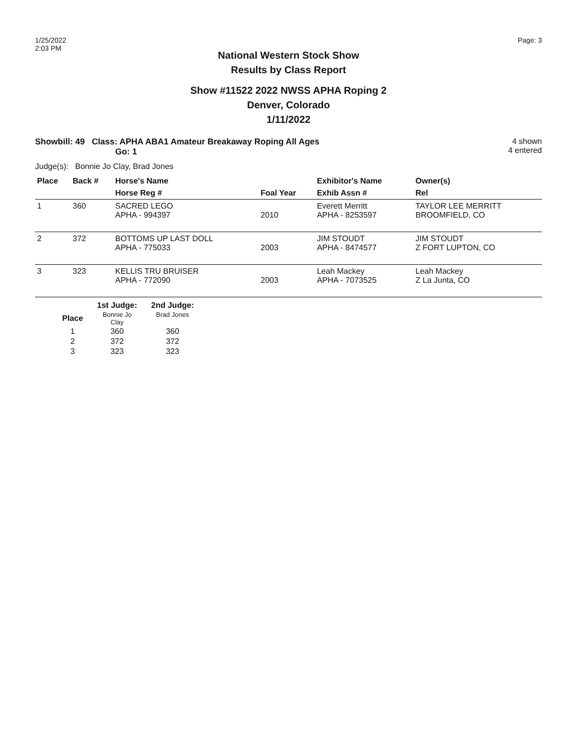1/25/2022
2:03 PM
Page: 3
National Western Stock Show
Results by Class Report
Show #11522 2022 NWSS APHA Roping 2
Denver, Colorado
1/11/2022
Showbill: 49 Class: APHA ABA1 Amateur Breakaway Roping All Ages
Go: 1
4 shown
4 entered
Judge(s): Bonnie Jo Clay, Brad Jones
| Place | Back # | Horse's Name | | Exhibitor's Name | Owner(s) |
| --- | --- | --- | --- | --- | --- |
| | | Horse Reg # | Foal Year | Exhib Assn # | Rel |
| 1 | 360 | SACRED LEGO APHA - 994397 | 2010 | Everett Merritt APHA - 8253597 | TAYLOR LEE MERRITT BROOMFIELD, CO |
| 2 | 372 | BOTTOMS UP LAST DOLL APHA - 775033 | 2003 | JIM STOUDT APHA - 8474577 | JIM STOUDT Z FORT LUPTON, CO |
| 3 | 323 | KELLIS TRU BRUISER APHA - 772090 | 2003 | Leah Mackey APHA - 7073525 | Leah Mackey Z La Junta, CO |
| | 1st Judge: | 2nd Judge: |
| --- | --- | --- |
| Place | Bonnie Jo Clay | Brad Jones |
| 1 | 360 | 360 |
| 2 | 372 | 372 |
| 3 | 323 | 323 |